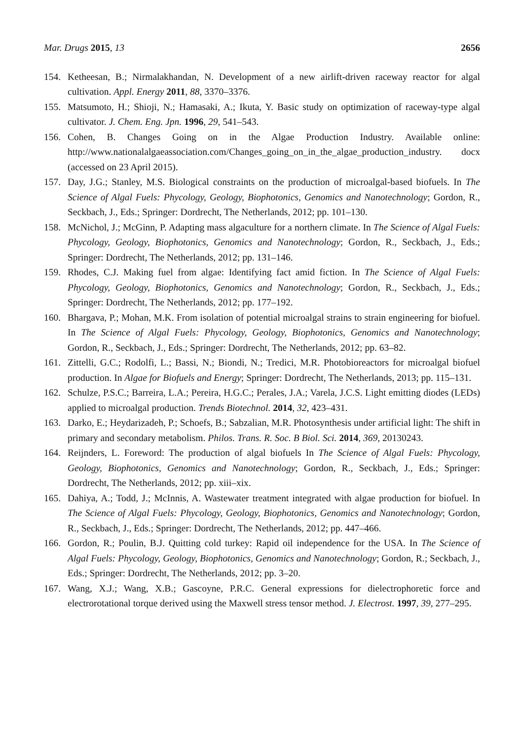Mar. Drugs 2015, 13 2656
154. Ketheesan, B.; Nirmalakhandan, N. Development of a new airlift-driven raceway reactor for algal cultivation. Appl. Energy 2011, 88, 3370–3376.
155. Matsumoto, H.; Shioji, N.; Hamasaki, A.; Ikuta, Y. Basic study on optimization of raceway-type algal cultivator. J. Chem. Eng. Jpn. 1996, 29, 541–543.
156. Cohen, B. Changes Going on in the Algae Production Industry. Available online: http://www.nationalalgaeassociation.com/Changes_going_on_in_the_algae_production_industry. docx (accessed on 23 April 2015).
157. Day, J.G.; Stanley, M.S. Biological constraints on the production of microalgal-based biofuels. In The Science of Algal Fuels: Phycology, Geology, Biophotonics, Genomics and Nanotechnology; Gordon, R., Seckbach, J., Eds.; Springer: Dordrecht, The Netherlands, 2012; pp. 101–130.
158. McNichol, J.; McGinn, P. Adapting mass algaculture for a northern climate. In The Science of Algal Fuels: Phycology, Geology, Biophotonics, Genomics and Nanotechnology; Gordon, R., Seckbach, J., Eds.; Springer: Dordrecht, The Netherlands, 2012; pp. 131–146.
159. Rhodes, C.J. Making fuel from algae: Identifying fact amid fiction. In The Science of Algal Fuels: Phycology, Geology, Biophotonics, Genomics and Nanotechnology; Gordon, R., Seckbach, J., Eds.; Springer: Dordrecht, The Netherlands, 2012; pp. 177–192.
160. Bhargava, P.; Mohan, M.K. From isolation of potential microalgal strains to strain engineering for biofuel. In The Science of Algal Fuels: Phycology, Geology, Biophotonics, Genomics and Nanotechnology; Gordon, R., Seckbach, J., Eds.; Springer: Dordrecht, The Netherlands, 2012; pp. 63–82.
161. Zittelli, G.C.; Rodolfi, L.; Bassi, N.; Biondi, N.; Tredici, M.R. Photobioreactors for microalgal biofuel production. In Algae for Biofuels and Energy; Springer: Dordrecht, The Netherlands, 2013; pp. 115–131.
162. Schulze, P.S.C.; Barreira, L.A.; Pereira, H.G.C.; Perales, J.A.; Varela, J.C.S. Light emitting diodes (LEDs) applied to microalgal production. Trends Biotechnol. 2014, 32, 423–431.
163. Darko, E.; Heydarizadeh, P.; Schoefs, B.; Sabzalian, M.R. Photosynthesis under artificial light: The shift in primary and secondary metabolism. Philos. Trans. R. Soc. B Biol. Sci. 2014, 369, 20130243.
164. Reijnders, L. Foreword: The production of algal biofuels In The Science of Algal Fuels: Phycology, Geology, Biophotonics, Genomics and Nanotechnology; Gordon, R., Seckbach, J., Eds.; Springer: Dordrecht, The Netherlands, 2012; pp. xiii–xix.
165. Dahiya, A.; Todd, J.; McInnis, A. Wastewater treatment integrated with algae production for biofuel. In The Science of Algal Fuels: Phycology, Geology, Biophotonics, Genomics and Nanotechnology; Gordon, R., Seckbach, J., Eds.; Springer: Dordrecht, The Netherlands, 2012; pp. 447–466.
166. Gordon, R.; Poulin, B.J. Quitting cold turkey: Rapid oil independence for the USA. In The Science of Algal Fuels: Phycology, Geology, Biophotonics, Genomics and Nanotechnology; Gordon, R.; Seckbach, J., Eds.; Springer: Dordrecht, The Netherlands, 2012; pp. 3–20.
167. Wang, X.J.; Wang, X.B.; Gascoyne, P.R.C. General expressions for dielectrophoretic force and electrorotational torque derived using the Maxwell stress tensor method. J. Electrost. 1997, 39, 277–295.